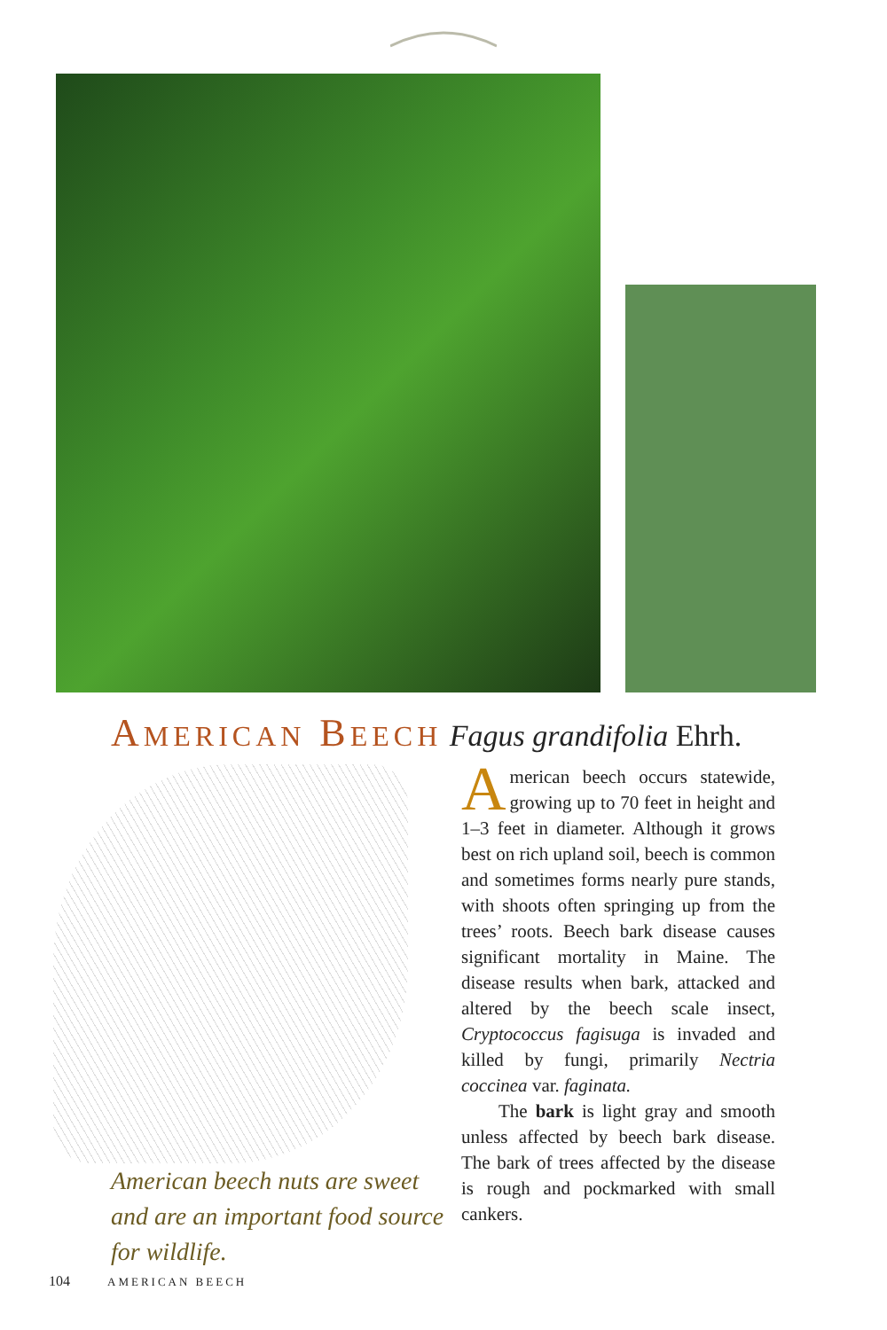AMERICAN BEECH Fagus grandifolia Ehrh.
American beech nuts are sweet and are an important food source for wildlife.
American beech occurs statewide, growing up to 70 feet in height and 1–3 feet in diameter. Although it grows best on rich upland soil, beech is common and sometimes forms nearly pure stands, with shoots often springing up from the trees’ roots. Beech bark disease causes significant mortality in Maine. The disease results when bark, attacked and altered by the beech scale insect, Cryptococcus fagisuga is invaded and killed by fungi, primarily Nectria coccinea var. faginata.
The bark is light gray and smooth unless affected by beech bark disease. The bark of trees affected by the disease is rough and pockmarked with small cankers.
104 AMERICAN BEECH